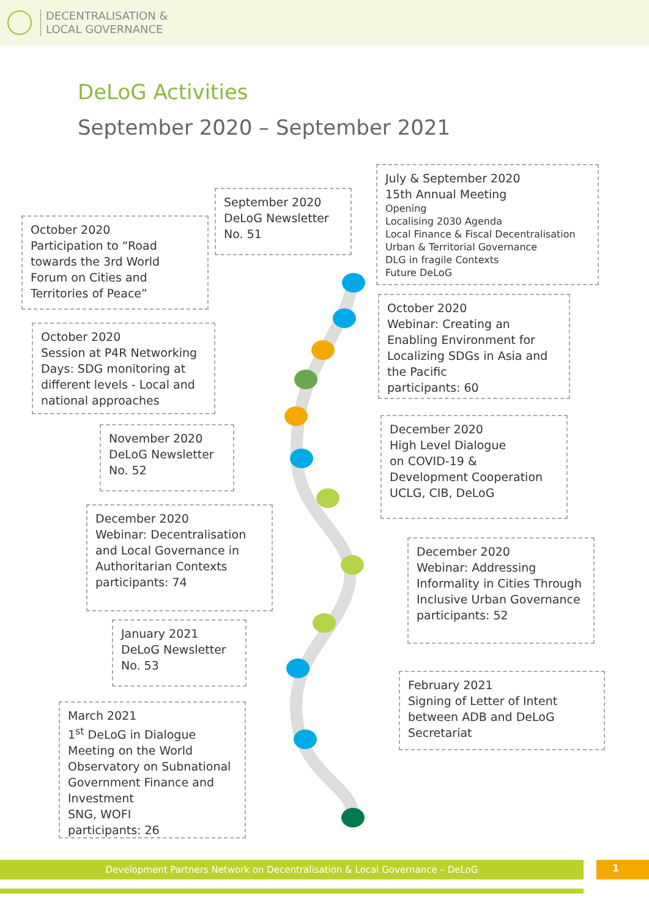DECENTRALISATION &
LOCAL GOVERNANCE
DeLoG Activities
September 2020 – September 2021
July & September 2020
15th Annual Meeting
Opening
Localising 2030 Agenda
Local Finance & Fiscal Decentralisation
Urban & Territorial Governance
DLG in fragile Contexts
Future DeLoG
September 2020
DeLoG Newsletter
No. 51
October 2020
Participation to “Road towards the 3rd World Forum on Cities and Territories of Peace”
October 2020
Webinar: Creating an Enabling Environment for Localizing SDGs in Asia and the Pacific
participants: 60
October 2020
Session at P4R Networking Days: SDG monitoring at different levels - Local and national approaches
December 2020
High Level Dialogue
on COVID-19 & Development Cooperation
UCLG, CIB, DeLoG
November 2020
DeLoG Newsletter
No. 52
December 2020
Webinar: Decentralisation and Local Governance in Authoritarian Contexts
participants: 74
December 2020
Webinar: Addressing Informality in Cities Through Inclusive Urban Governance
participants: 52
January 2021
DeLoG Newsletter
No. 53
February 2021
Signing of Letter of Intent between ADB and DeLoG Secretariat
March 2021
1<sup>st</sup> DeLoG in Dialogue
Meeting on the World Observatory on Subnational Government Finance and Investment
SNG, WOFI
participants: 26
Development Partners Network on Decentralisation & Local Governance – DeLoG 1